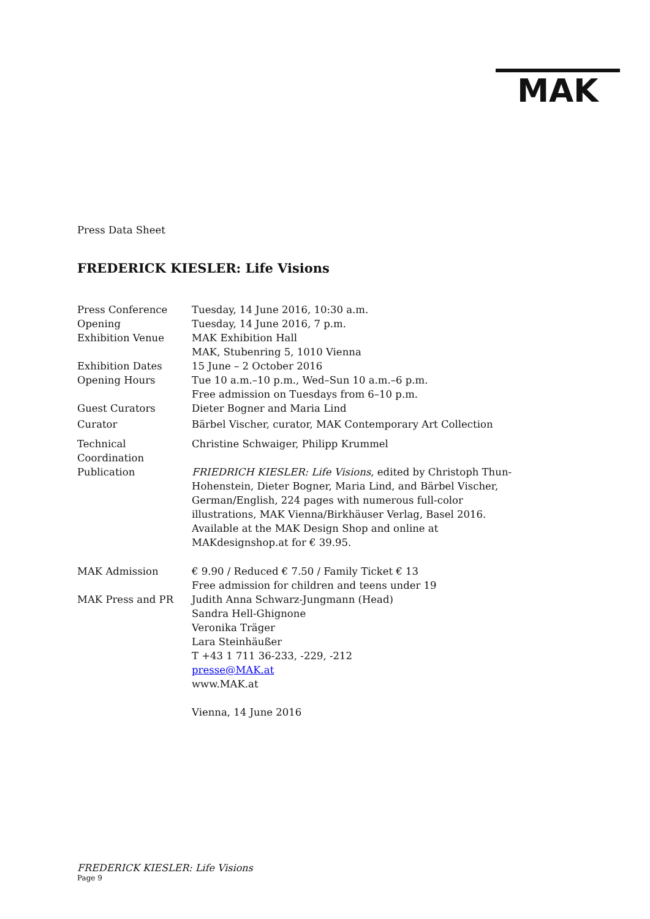MAK
Press Data Sheet
FREDERICK KIESLER: Life Visions
| Press Conference | Tuesday, 14 June 2016, 10:30 a.m. |
| Opening | Tuesday, 14 June 2016, 7 p.m. |
| Exhibition Venue | MAK Exhibition Hall MAK, Stubenring 5, 1010 Vienna |
| Exhibition Dates | 15 June – 2 October 2016 |
| Opening Hours | Tue 10 a.m.–10 p.m., Wed–Sun 10 a.m.–6 p.m. Free admission on Tuesdays from 6–10 p.m. |
| Guest Curators | Dieter Bogner and Maria Lind |
| Curator | Bärbel Vischer, curator, MAK Contemporary Art Collection |
| Technical Coordination | Christine Schwaiger, Philipp Krummel |
| Publication | FRIEDRICH KIESLER: Life Visions , edited by Christoph Thun-Hohenstein, Dieter Bogner, Maria Lind, and Bärbel Vischer, German/English, 224 pages with numerous full-color illustrations, MAK Vienna/Birkhäuser Verlag, Basel 2016. Available at the MAK Design Shop and online at MAKdesignshop.at for € 39.95. |
| MAK Admission | € 9.90 / Reduced € 7.50 / Family Ticket € 13 Free admission for children and teens under 19 |
| MAK Press and PR | Judith Anna Schwarz-Jungmann (Head) Sandra Hell-Ghignone Veronika Träger Lara Steinhäußer T +43 1 711 36-233, -229, -212 presse@MAK.at www.MAK.at |
| | Vienna, 14 June 2016 |
FREDERICK KIESLER: Life Visions
Page 9